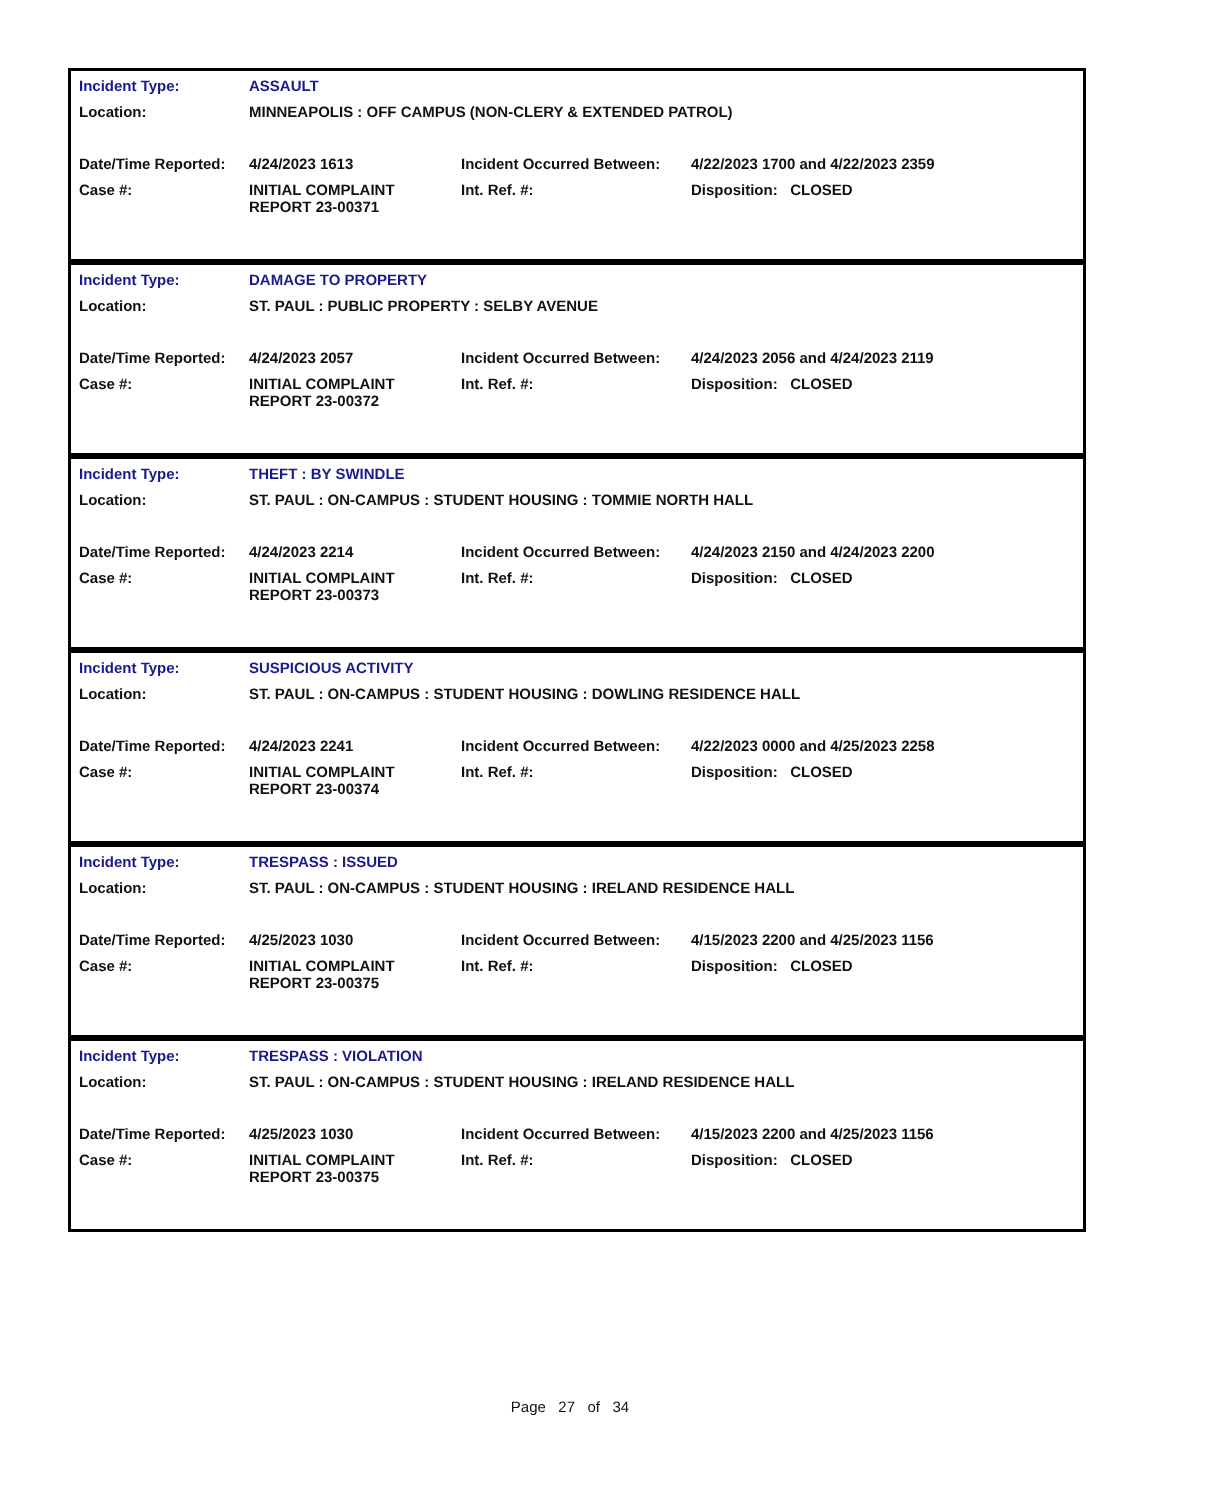| Incident Type: | ASSAULT | | |
| Location: | MINNEAPOLIS : OFF CAMPUS (NON-CLERY & EXTENDED PATROL) | | |
| Date/Time Reported: | 4/24/2023 1613 | Incident Occurred Between: | 4/22/2023 1700 and 4/22/2023 2359 |
| Case #: | INITIAL COMPLAINT REPORT 23-00371 | Int. Ref. #: | Disposition: CLOSED |
| Incident Type: | DAMAGE TO PROPERTY | | |
| Location: | ST. PAUL : PUBLIC PROPERTY : SELBY AVENUE | | |
| Date/Time Reported: | 4/24/2023 2057 | Incident Occurred Between: | 4/24/2023 2056 and 4/24/2023 2119 |
| Case #: | INITIAL COMPLAINT REPORT 23-00372 | Int. Ref. #: | Disposition: CLOSED |
| Incident Type: | THEFT : BY SWINDLE | | |
| Location: | ST. PAUL : ON-CAMPUS : STUDENT HOUSING : TOMMIE NORTH HALL | | |
| Date/Time Reported: | 4/24/2023 2214 | Incident Occurred Between: | 4/24/2023 2150 and 4/24/2023 2200 |
| Case #: | INITIAL COMPLAINT REPORT 23-00373 | Int. Ref. #: | Disposition: CLOSED |
| Incident Type: | SUSPICIOUS ACTIVITY | | |
| Location: | ST. PAUL : ON-CAMPUS : STUDENT HOUSING : DOWLING RESIDENCE HALL | | |
| Date/Time Reported: | 4/24/2023 2241 | Incident Occurred Between: | 4/22/2023 0000 and 4/25/2023 2258 |
| Case #: | INITIAL COMPLAINT REPORT 23-00374 | Int. Ref. #: | Disposition: CLOSED |
| Incident Type: | TRESPASS : ISSUED | | |
| Location: | ST. PAUL : ON-CAMPUS : STUDENT HOUSING : IRELAND RESIDENCE HALL | | |
| Date/Time Reported: | 4/25/2023 1030 | Incident Occurred Between: | 4/15/2023 2200 and 4/25/2023 1156 |
| Case #: | INITIAL COMPLAINT REPORT 23-00375 | Int. Ref. #: | Disposition: CLOSED |
| Incident Type: | TRESPASS : VIOLATION | | |
| Location: | ST. PAUL : ON-CAMPUS : STUDENT HOUSING : IRELAND RESIDENCE HALL | | |
| Date/Time Reported: | 4/25/2023 1030 | Incident Occurred Between: | 4/15/2023 2200 and 4/25/2023 1156 |
| Case #: | INITIAL COMPLAINT REPORT 23-00375 | Int. Ref. #: | Disposition: CLOSED |
Page 27 of 34